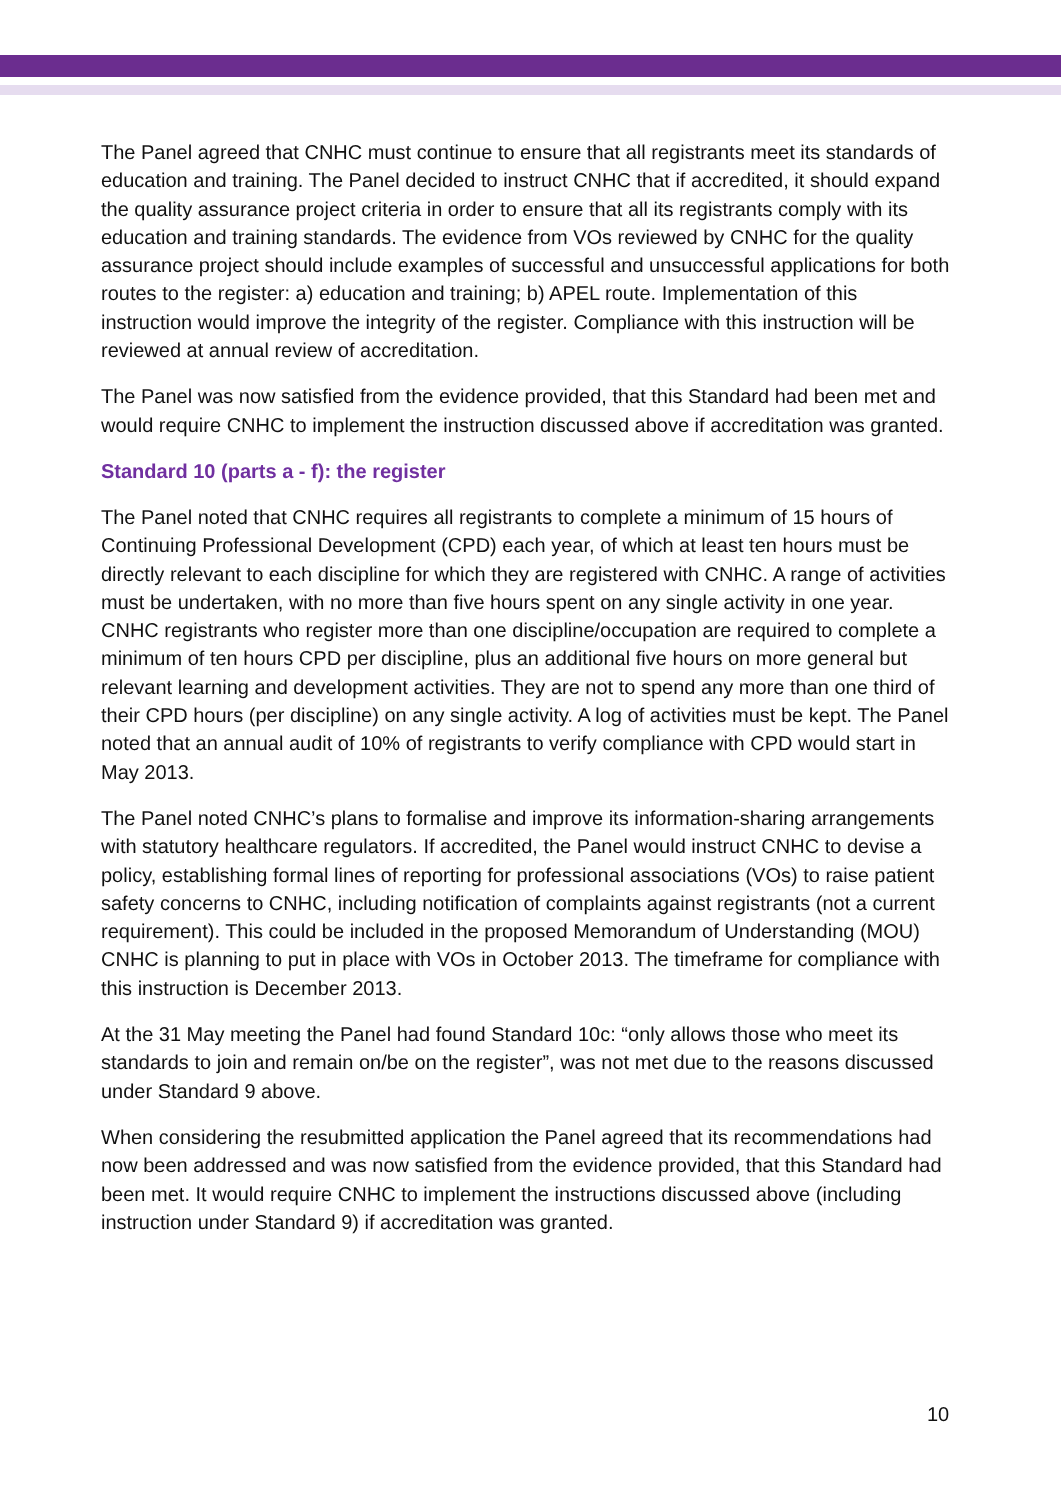The Panel agreed that CNHC must continue to ensure that all registrants meet its standards of education and training. The Panel decided to instruct CNHC that if accredited, it should expand the quality assurance project criteria in order to ensure that all its registrants comply with its education and training standards. The evidence from VOs reviewed by CNHC for the quality assurance project should include examples of successful and unsuccessful applications for both routes to the register: a) education and training; b) APEL route. Implementation of this instruction would improve the integrity of the register. Compliance with this instruction will be reviewed at annual review of accreditation.
The Panel was now satisfied from the evidence provided, that this Standard had been met and would require CNHC to implement the instruction discussed above if accreditation was granted.
Standard 10 (parts a - f): the register
The Panel noted that CNHC requires all registrants to complete a minimum of 15 hours of Continuing Professional Development (CPD) each year, of which at least ten hours must be directly relevant to each discipline for which they are registered with CNHC. A range of activities must be undertaken, with no more than five hours spent on any single activity in one year. CNHC registrants who register more than one discipline/occupation are required to complete a minimum of ten hours CPD per discipline, plus an additional five hours on more general but relevant learning and development activities. They are not to spend any more than one third of their CPD hours (per discipline) on any single activity. A log of activities must be kept. The Panel noted that an annual audit of 10% of registrants to verify compliance with CPD would start in May 2013.
The Panel noted CNHC’s plans to formalise and improve its information-sharing arrangements with statutory healthcare regulators. If accredited, the Panel would instruct CNHC to devise a policy, establishing formal lines of reporting for professional associations (VOs) to raise patient safety concerns to CNHC, including notification of complaints against registrants (not a current requirement). This could be included in the proposed Memorandum of Understanding (MOU) CNHC is planning to put in place with VOs in October 2013. The timeframe for compliance with this instruction is December 2013.
At the 31 May meeting the Panel had found Standard 10c: “only allows those who meet its standards to join and remain on/be on the register”, was not met due to the reasons discussed under Standard 9 above.
When considering the resubmitted application the Panel agreed that its recommendations had now been addressed and was now satisfied from the evidence provided, that this Standard had been met. It would require CNHC to implement the instructions discussed above (including instruction under Standard 9) if accreditation was granted.
10